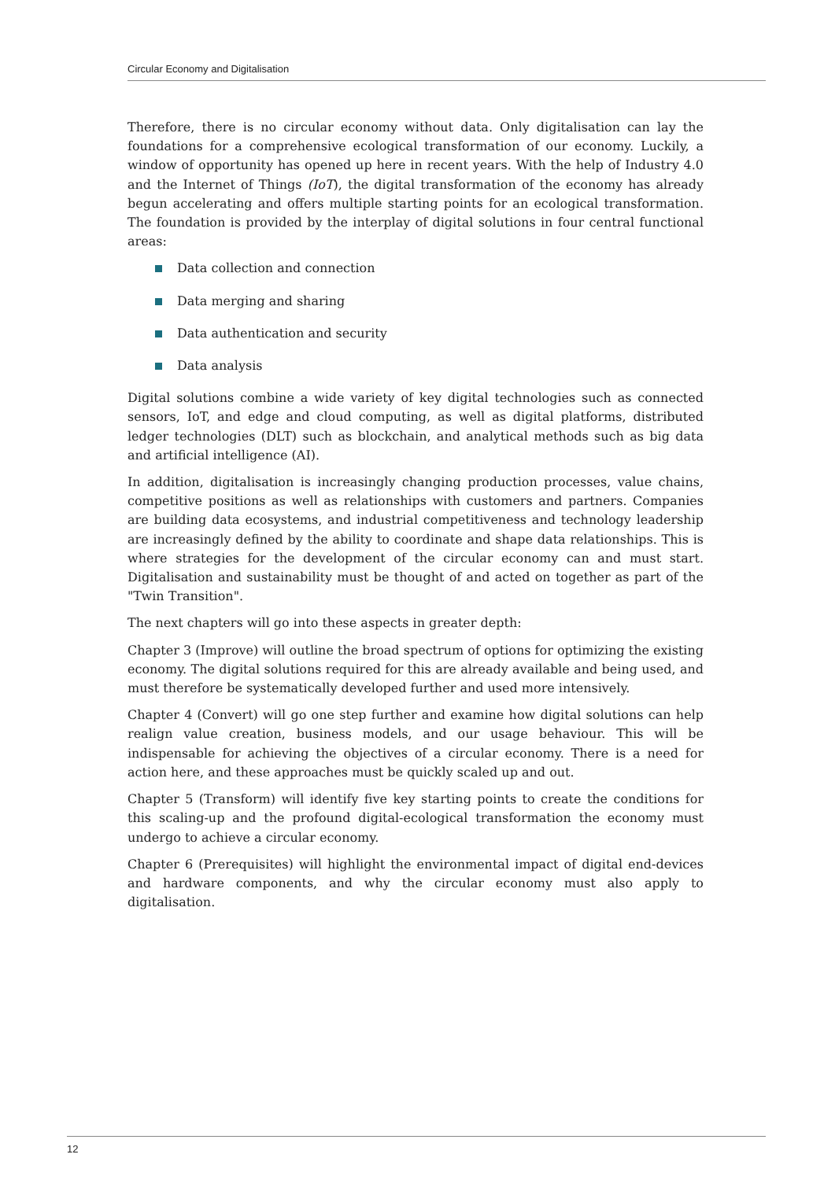Circular Economy and Digitalisation
Therefore, there is no circular economy without data. Only digitalisation can lay the foundations for a comprehensive ecological transformation of our economy. Luckily, a window of opportunity has opened up here in recent years. With the help of Industry 4.0 and the Internet of Things (IoT), the digital transformation of the economy has already begun accelerating and offers multiple starting points for an ecological transformation. The foundation is provided by the interplay of digital solutions in four central functional areas:
Data collection and connection
Data merging and sharing
Data authentication and security
Data analysis
Digital solutions combine a wide variety of key digital technologies such as connected sensors, IoT, and edge and cloud computing, as well as digital platforms, distributed ledger technologies (DLT) such as blockchain, and analytical methods such as big data and artificial intelligence (AI).
In addition, digitalisation is increasingly changing production processes, value chains, competitive positions as well as relationships with customers and partners. Companies are building data ecosystems, and industrial competitiveness and technology leadership are increasingly defined by the ability to coordinate and shape data relationships. This is where strategies for the development of the circular economy can and must start. Digitalisation and sustainability must be thought of and acted on together as part of the "Twin Transition".
The next chapters will go into these aspects in greater depth:
Chapter 3 (Improve) will outline the broad spectrum of options for optimizing the existing economy. The digital solutions required for this are already available and being used, and must therefore be systematically developed further and used more intensively.
Chapter 4 (Convert) will go one step further and examine how digital solutions can help realign value creation, business models, and our usage behaviour. This will be indispensable for achieving the objectives of a circular economy. There is a need for action here, and these approaches must be quickly scaled up and out.
Chapter 5 (Transform) will identify five key starting points to create the conditions for this scaling-up and the profound digital-ecological transformation the economy must undergo to achieve a circular economy.
Chapter 6 (Prerequisites) will highlight the environmental impact of digital end-devices and hardware components, and why the circular economy must also apply to digitalisation.
12